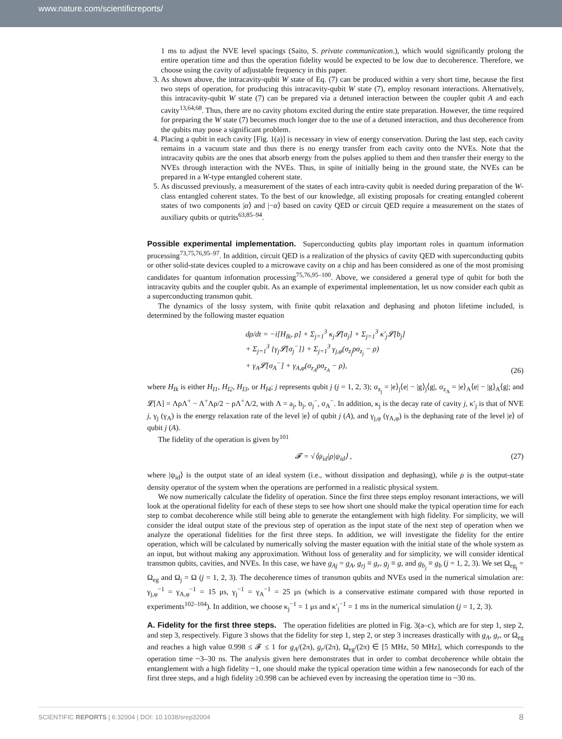www.nature.com/scientificreports/
1 ms to adjust the NVE level spacings (Saito, S. private communication.), which would significantly prolong the entire operation time and thus the operation fidelity would be expected to be low due to decoherence. Therefore, we choose using the cavity of adjustable frequency in this paper.
3. As shown above, the intracavity-qubit W state of Eq. (7) can be produced within a very short time, because the first two steps of operation, for producing this intracavity-qubit W state (7), employ resonant interactions. Alternatively, this intracavity-qubit W state (7) can be prepared via a detuned interaction between the coupler qubit A and each cavity<sup>13,64,68</sup>. Thus, there are no cavity photons excited during the entire state preparation. However, the time required for preparing the W state (7) becomes much longer due to the use of a detuned interaction, and thus decoherence from the qubits may pose a significant problem.
4. Placing a qubit in each cavity [Fig. 1(a)] is necessary in view of energy conservation. During the last step, each cavity remains in a vacuum state and thus there is no energy transfer from each cavity onto the NVEs. Note that the intracavity qubits are the ones that absorb energy from the pulses applied to them and then transfer their energy to the NVEs through interaction with the NVEs. Thus, in spite of initially being in the ground state, the NVEs can be prepared in a W-type entangled coherent state.
5. As discussed previously, a measurement of the states of each intra-cavity qubit is needed during preparation of the W-class entangled coherent states. To the best of our knowledge, all existing proposals for creating entangled coherent states of two components |α⟩ and |−α⟩ based on cavity QED or circuit QED require a measurement on the states of auxiliary qubits or qutrits<sup>63,85–94</sup>.
Possible experimental implementation.
Superconducting qubits play important roles in quantum information processing<sup>73,75,76,95–97</sup>. In addition, circuit QED is a realization of the physics of cavity QED with superconducting qubits or other solid-state devices coupled to a microwave cavity on a chip and has been considered as one of the most promising candidates for quantum information processing<sup>75,76,95–100</sup>. Above, we considered a general type of qubit for both the intracavity qubits and the coupler qubit. As an example of experimental implementation, let us now consider each qubit as a superconducting transmon qubit.
The dynamics of the lossy system, with finite qubit relaxation and dephasing and photon lifetime included, is determined by the following master equation
dρ/dt = −i[H<sub>Ik</sub>, ρ] + Σ<sub>j=1</sub><sup>3</sup> κ<sub>j</sub>𝓛[a<sub>j</sub>] + Σ<sub>j=1</sub><sup>3</sup> κ′<sub>j</sub>𝓛[b<sub>j</sub>]
+ Σ<sub>j=1</sub><sup>3</sup> {γ<sub>j</sub>𝓛[σ<sub>j</sub><sup>−</sup>]} + Σ<sub>j=1</sub><sup>3</sup> γ<sub>j,φ</sub>(σ<sub>z<sub>j</sub></sub>ρσ<sub>z<sub>j</sub></sub> − ρ)
+ γ<sub>A</sub>𝓛[σ<sub>A</sub><sup>−</sup>] + γ<sub>A,φ</sub>(σ<sub>z<sub>A</sub></sub>ρσ<sub>z<sub>A</sub></sub> − ρ),
(26)
where H<sub>Ik</sub> is either H<sub>I1</sub>, H<sub>I2</sub>, H<sub>I3</sub>, or H<sub>I4</sub>; j represents qubit j (j = 1, 2, 3); σ<sub>z<sub>j</sub></sub> = |e⟩<sub>j</sub>⟨e| − |g⟩<sub>j</sub>⟨g|, σ<sub>z<sub>A</sub></sub> = |e⟩<sub>A</sub>⟨e| − |g⟩<sub>A</sub>⟨g|; and 𝓛[Λ] = ΛρΛ<sup>+</sup> − Λ<sup>+</sup>Λρ/2 − ρΛ<sup>+</sup>Λ/2, with Λ = a<sub>j</sub>, b<sub>j</sub>, σ<sub>j</sub><sup>−</sup>, σ<sub>A</sub><sup>−</sup>. In addition, κ<sub>j</sub> is the decay rate of cavity j, κ′<sub>j</sub> is that of NVE j, γ<sub>j</sub> (γ<sub>A</sub>) is the energy relaxation rate of the level |e⟩ of qubit j (A), and γ<sub>j,φ</sub> (γ<sub>A,φ</sub>) is the dephasing rate of the level |e⟩ of qubit j (A).
The fidelity of the operation is given by<sup>101</sup>
𝓕 = √⟨ψ<sub>id</sub>|ρ|ψ<sub>id</sub>⟩ , (27)
where |ψ<sub>id</sub>⟩ is the output state of an ideal system (i.e., without dissipation and dephasing), while ρ is the output-state density operator of the system when the operations are performed in a realistic physical system.
We now numerically calculate the fidelity of operation. Since the first three steps employ resonant interactions, we will look at the operational fidelity for each of these steps to see how short one should make the typical operation time for each step to combat decoherence while still being able to generate the entanglement with high fidelity. For simplicity, we will consider the ideal output state of the previous step of operation as the input state of the next step of operation when we analyze the operational fidelities for the first three steps. In addition, we will investigate the fidelity for the entire operation, which will be calculated by numerically solving the master equation with the initial state of the whole system as an input, but without making any approximation. Without loss of generality and for simplicity, we will consider identical transmon qubits, cavities, and NVEs. In this case, we have g<sub>Aj</sub> = g<sub>A</sub>, g<sub>rj</sub> ≡ g<sub>r</sub>, g<sub>j</sub> ≡ g, and g<sub>b<sub>j</sub></sub> ≡ g<sub>b</sub> (j = 1, 2, 3). We set Ω<sub>eg<sub>j</sub></sub> = Ω<sub>eg</sub> and Ω<sub>j</sub> = Ω (j = 1, 2, 3). The decoherence times of transmon qubits and NVEs used in the numerical simulation are: γ<sub>j,φ</sub><sup>−1</sup> = γ<sub>A,φ</sub><sup>−1</sup> = 15 μs, γ<sub>j</sub><sup>−1</sup> = γ<sub>A</sub><sup>−1</sup> = 25 μs (which is a conservative estimate compared with those reported in experiments<sup>102–104</sup>). In addition, we choose κ<sub>j</sub><sup>−1</sup> = 1 μs and κ′<sub>j</sub><sup>−1</sup> = 1 ms in the numerical simulation (j = 1, 2, 3).
A. Fidelity for the first three steps.
The operation fidelities are plotted in Fig. 3(a–c), which are for step 1, step 2, and step 3, respectively. Figure 3 shows that the fidelity for step 1, step 2, or step 3 increases drastically with g<sub>A</sub>, g<sub>r</sub>, or Ω<sub>eg</sub> and reaches a high value 0.998 ≤ 𝓕 ≤ 1 for g<sub>A</sub>/(2π), g<sub>r</sub>/(2π), Ω<sub>eg</sub>/(2π) ∈ [5 MHz, 50 MHz], which corresponds to the operation time ~3–30 ns. The analysis given here demonstrates that in order to combat decoherence while obtain the entanglement with a high fidelity ~1, one should make the typical operation time within a few nanoseconds for each of the first three steps, and a high fidelity ≥0.998 can be achieved even by increasing the operation time to ~30 ns.
SCIENTIFIC REPORTS | 6:32004 | DOI: 10.1038/srep32004 8